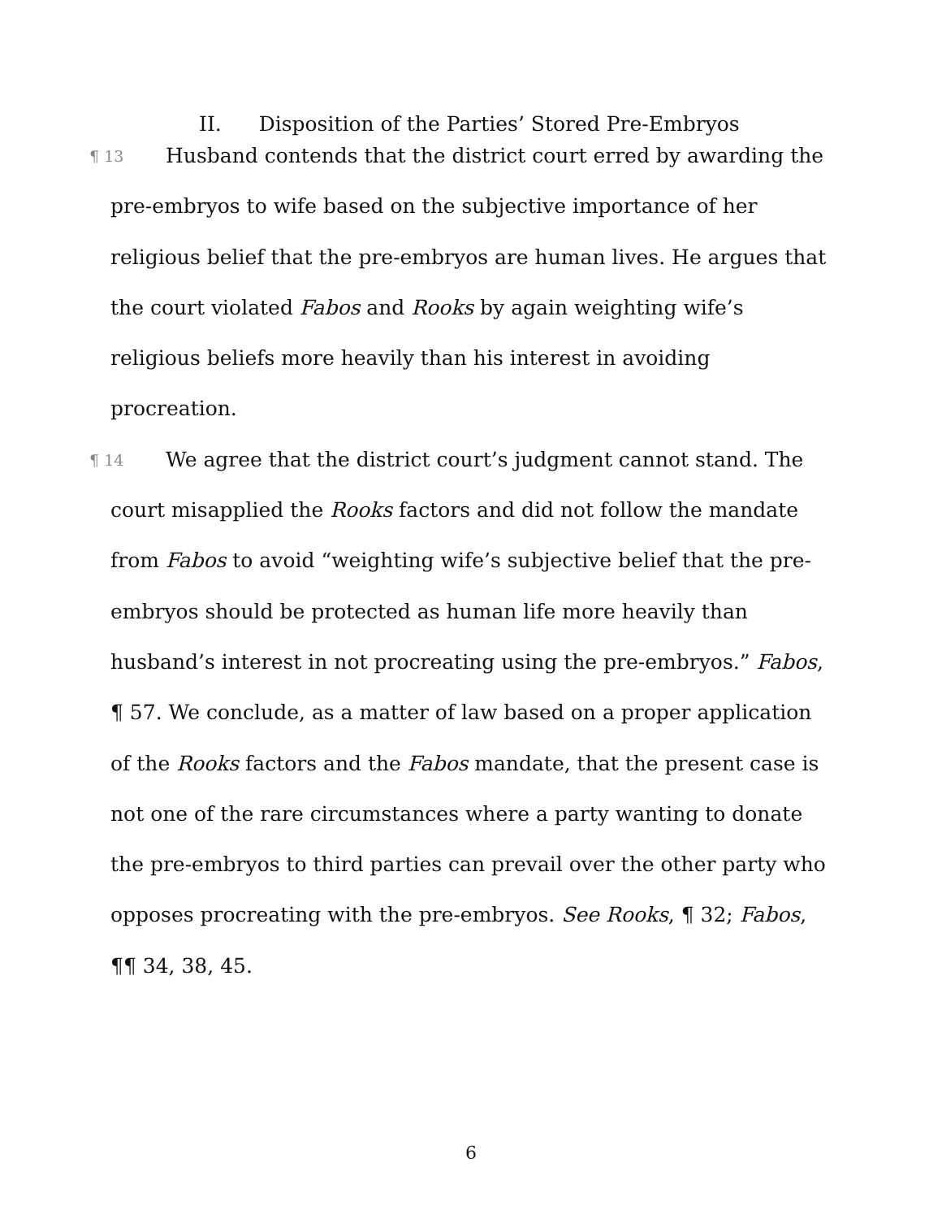II. Disposition of the Parties’ Stored Pre-Embryos
¶ 13 Husband contends that the district court erred by awarding the pre-embryos to wife based on the subjective importance of her religious belief that the pre-embryos are human lives. He argues that the court violated Fabos and Rooks by again weighting wife’s religious beliefs more heavily than his interest in avoiding procreation.
¶ 14 We agree that the district court’s judgment cannot stand. The court misapplied the Rooks factors and did not follow the mandate from Fabos to avoid “weighting wife’s subjective belief that the pre-embryos should be protected as human life more heavily than husband’s interest in not procreating using the pre-embryos.” Fabos, ¶ 57. We conclude, as a matter of law based on a proper application of the Rooks factors and the Fabos mandate, that the present case is not one of the rare circumstances where a party wanting to donate the pre-embryos to third parties can prevail over the other party who opposes procreating with the pre-embryos. See Rooks, ¶ 32; Fabos, ¶¶ 34, 38, 45.
6